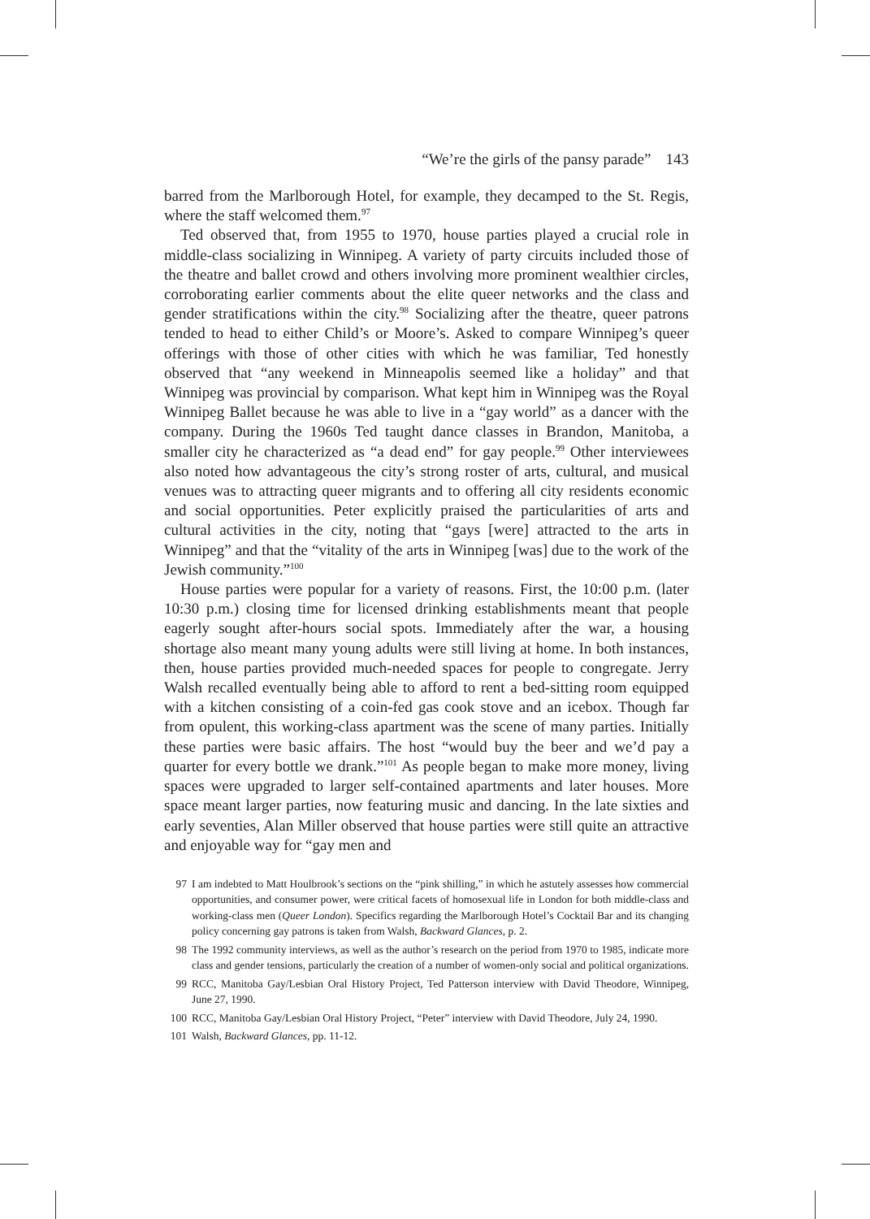“We’re the girls of the pansy parade” 143
barred from the Marlborough Hotel, for example, they decamped to the St. Regis, where the staff welcomed them.<sup>97</sup>
Ted observed that, from 1955 to 1970, house parties played a crucial role in middle-class socializing in Winnipeg. A variety of party circuits included those of the theatre and ballet crowd and others involving more prominent wealthier circles, corroborating earlier comments about the elite queer networks and the class and gender stratifications within the city.<sup>98</sup> Socializing after the theatre, queer patrons tended to head to either Child’s or Moore’s. Asked to compare Winnipeg’s queer offerings with those of other cities with which he was familiar, Ted honestly observed that “any weekend in Minneapolis seemed like a holiday” and that Winnipeg was provincial by comparison. What kept him in Winnipeg was the Royal Winnipeg Ballet because he was able to live in a “gay world” as a dancer with the company. During the 1960s Ted taught dance classes in Brandon, Manitoba, a smaller city he characterized as “a dead end” for gay people.<sup>99</sup> Other interviewees also noted how advantageous the city’s strong roster of arts, cultural, and musical venues was to attracting queer migrants and to offering all city residents economic and social opportunities. Peter explicitly praised the particularities of arts and cultural activities in the city, noting that “gays [were] attracted to the arts in Winnipeg” and that the “vitality of the arts in Winnipeg [was] due to the work of the Jewish community.”<sup>100</sup>
House parties were popular for a variety of reasons. First, the 10:00 p.m. (later 10:30 p.m.) closing time for licensed drinking establishments meant that people eagerly sought after-hours social spots. Immediately after the war, a housing shortage also meant many young adults were still living at home. In both instances, then, house parties provided much-needed spaces for people to congregate. Jerry Walsh recalled eventually being able to afford to rent a bed-sitting room equipped with a kitchen consisting of a coin-fed gas cook stove and an icebox. Though far from opulent, this working-class apartment was the scene of many parties. Initially these parties were basic affairs. The host “would buy the beer and we’d pay a quarter for every bottle we drank.”<sup>101</sup> As people began to make more money, living spaces were upgraded to larger self-contained apartments and later houses. More space meant larger parties, now featuring music and dancing. In the late sixties and early seventies, Alan Miller observed that house parties were still quite an attractive and enjoyable way for “gay men and
97 I am indebted to Matt Houlbrook’s sections on the “pink shilling,” in which he astutely assesses how commercial opportunities, and consumer power, were critical facets of homosexual life in London for both middle-class and working-class men (Queer London). Specifics regarding the Marlborough Hotel’s Cocktail Bar and its changing policy concerning gay patrons is taken from Walsh, Backward Glances, p. 2.
98 The 1992 community interviews, as well as the author’s research on the period from 1970 to 1985, indicate more class and gender tensions, particularly the creation of a number of women-only social and political organizations.
99 RCC, Manitoba Gay/Lesbian Oral History Project, Ted Patterson interview with David Theodore, Winnipeg, June 27, 1990.
100 RCC, Manitoba Gay/Lesbian Oral History Project, “Peter” interview with David Theodore, July 24, 1990.
101 Walsh, Backward Glances, pp. 11-12.